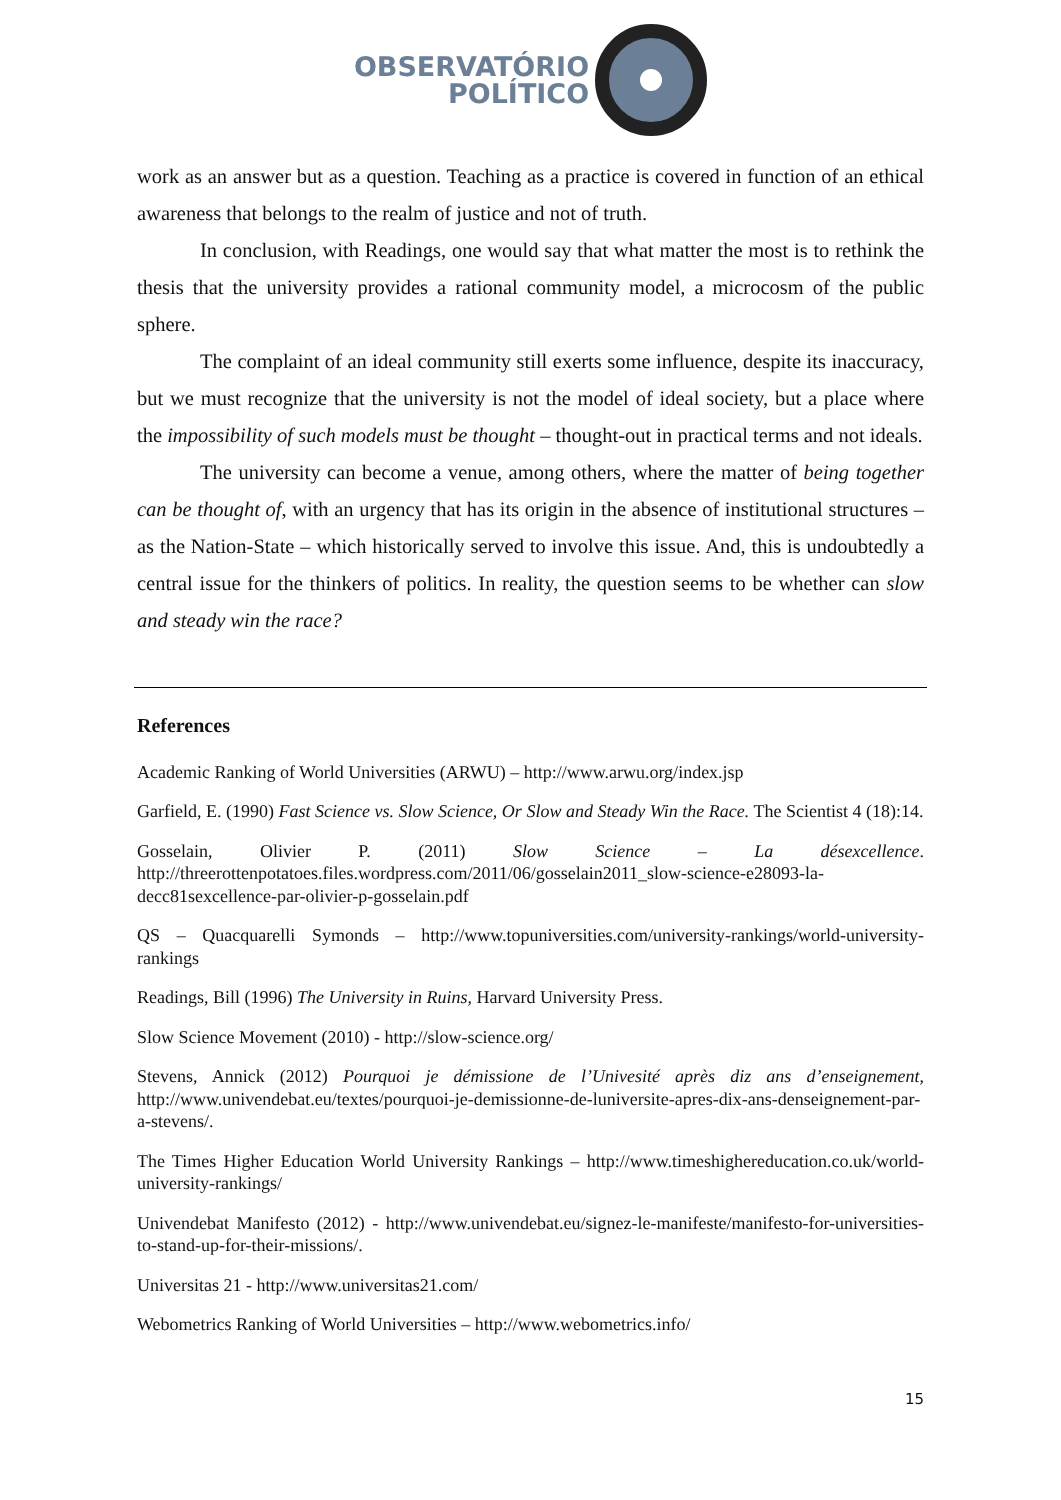OBSERVATÓRIO
POLÍTICO
work as an answer but as a question. Teaching as a practice is covered in function of an ethical awareness that belongs to the realm of justice and not of truth.
In conclusion, with Readings, one would say that what matter the most is to rethink the thesis that the university provides a rational community model, a microcosm of the public sphere.
The complaint of an ideal community still exerts some influence, despite its inaccuracy, but we must recognize that the university is not the model of ideal society, but a place where the impossibility of such models must be thought – thought-out in practical terms and not ideals.
The university can become a venue, among others, where the matter of being together can be thought of, with an urgency that has its origin in the absence of institutional structures – as the Nation-State – which historically served to involve this issue. And, this is undoubtedly a central issue for the thinkers of politics. In reality, the question seems to be whether can slow and steady win the race?
References
Academic Ranking of World Universities (ARWU) – http://www.arwu.org/index.jsp
Garfield, E. (1990) Fast Science vs. Slow Science, Or Slow and Steady Win the Race. The Scientist 4 (18):14.
Gosselain, Olivier P. (2011) Slow Science – La désexcellence. http://threerottenpotatoes.files.wordpress.com/2011/06/gosselain2011_slow-science-e28093-la-decc81sexcellence-par-olivier-p-gosselain.pdf
QS – Quacquarelli Symonds – http://www.topuniversities.com/university-rankings/world-university-rankings
Readings, Bill (1996) The University in Ruins, Harvard University Press.
Slow Science Movement (2010) - http://slow-science.org/
Stevens, Annick (2012) Pourquoi je démissione de l’Univesité après diz ans d’enseignement, http://www.univendebat.eu/textes/pourquoi-je-demissionne-de-luniversite-apres-dix-ans-denseignement-par-a-stevens/.
The Times Higher Education World University Rankings – http://www.timeshighereducation.co.uk/world-university-rankings/
Univendebat Manifesto (2012) - http://www.univendebat.eu/signez-le-manifeste/manifesto-for-universities-to-stand-up-for-their-missions/.
Universitas 21 - http://www.universitas21.com/
Webometrics Ranking of World Universities – http://www.webometrics.info/
15